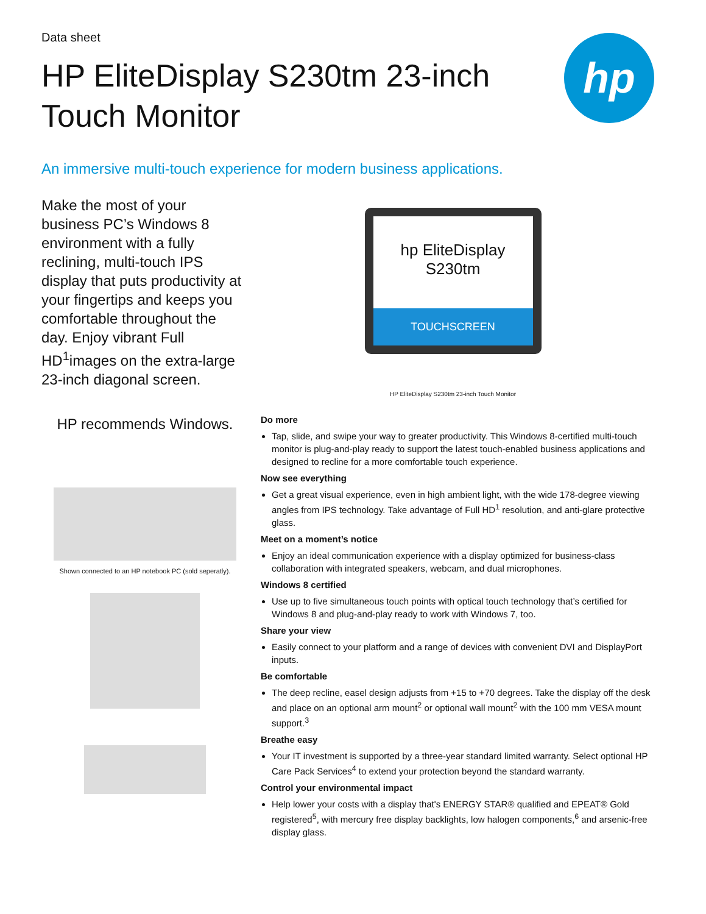Data sheet
HP EliteDisplay S230tm 23-inch Touch Monitor
hp
An immersive multi-touch experience for modern business applications.
Make the most of your business PC’s Windows 8 environment with a fully reclining, multi-touch IPS display that puts productivity at your fingertips and keeps you comfortable throughout the day. Enjoy vibrant Full HD<sup>1</sup>images on the extra-large 23-inch diagonal screen.
hp EliteDisplay S230tm
TOUCHSCREEN
HP EliteDisplay S230tm 23-inch Touch Monitor
HP recommends Windows.
Shown connected to an HP notebook PC (sold seperatly).
Do more
Tap, slide, and swipe your way to greater productivity. This Windows 8-certified multi-touch monitor is plug-and-play ready to support the latest touch-enabled business applications and designed to recline for a more comfortable touch experience.
Now see everything
Get a great visual experience, even in high ambient light, with the wide 178-degree viewing angles from IPS technology. Take advantage of Full HD<sup>1</sup> resolution, and anti-glare protective glass.
Meet on a moment’s notice
Enjoy an ideal communication experience with a display optimized for business-class collaboration with integrated speakers, webcam, and dual microphones.
Windows 8 certified
Use up to five simultaneous touch points with optical touch technology that’s certified for Windows 8 and plug-and-play ready to work with Windows 7, too.
Share your view
Easily connect to your platform and a range of devices with convenient DVI and DisplayPort inputs.
Be comfortable
The deep recline, easel design adjusts from +15 to +70 degrees. Take the display off the desk and place on an optional arm mount<sup>2</sup> or optional wall mount<sup>2</sup> with the 100 mm VESA mount support.<sup>3</sup>
Breathe easy
Your IT investment is supported by a three-year standard limited warranty. Select optional HP Care Pack Services<sup>4</sup> to extend your protection beyond the standard warranty.
Control your environmental impact
Help lower your costs with a display that's ENERGY STAR® qualified and EPEAT® Gold registered<sup>5</sup>, with mercury free display backlights, low halogen components,<sup>6</sup> and arsenic-free display glass.